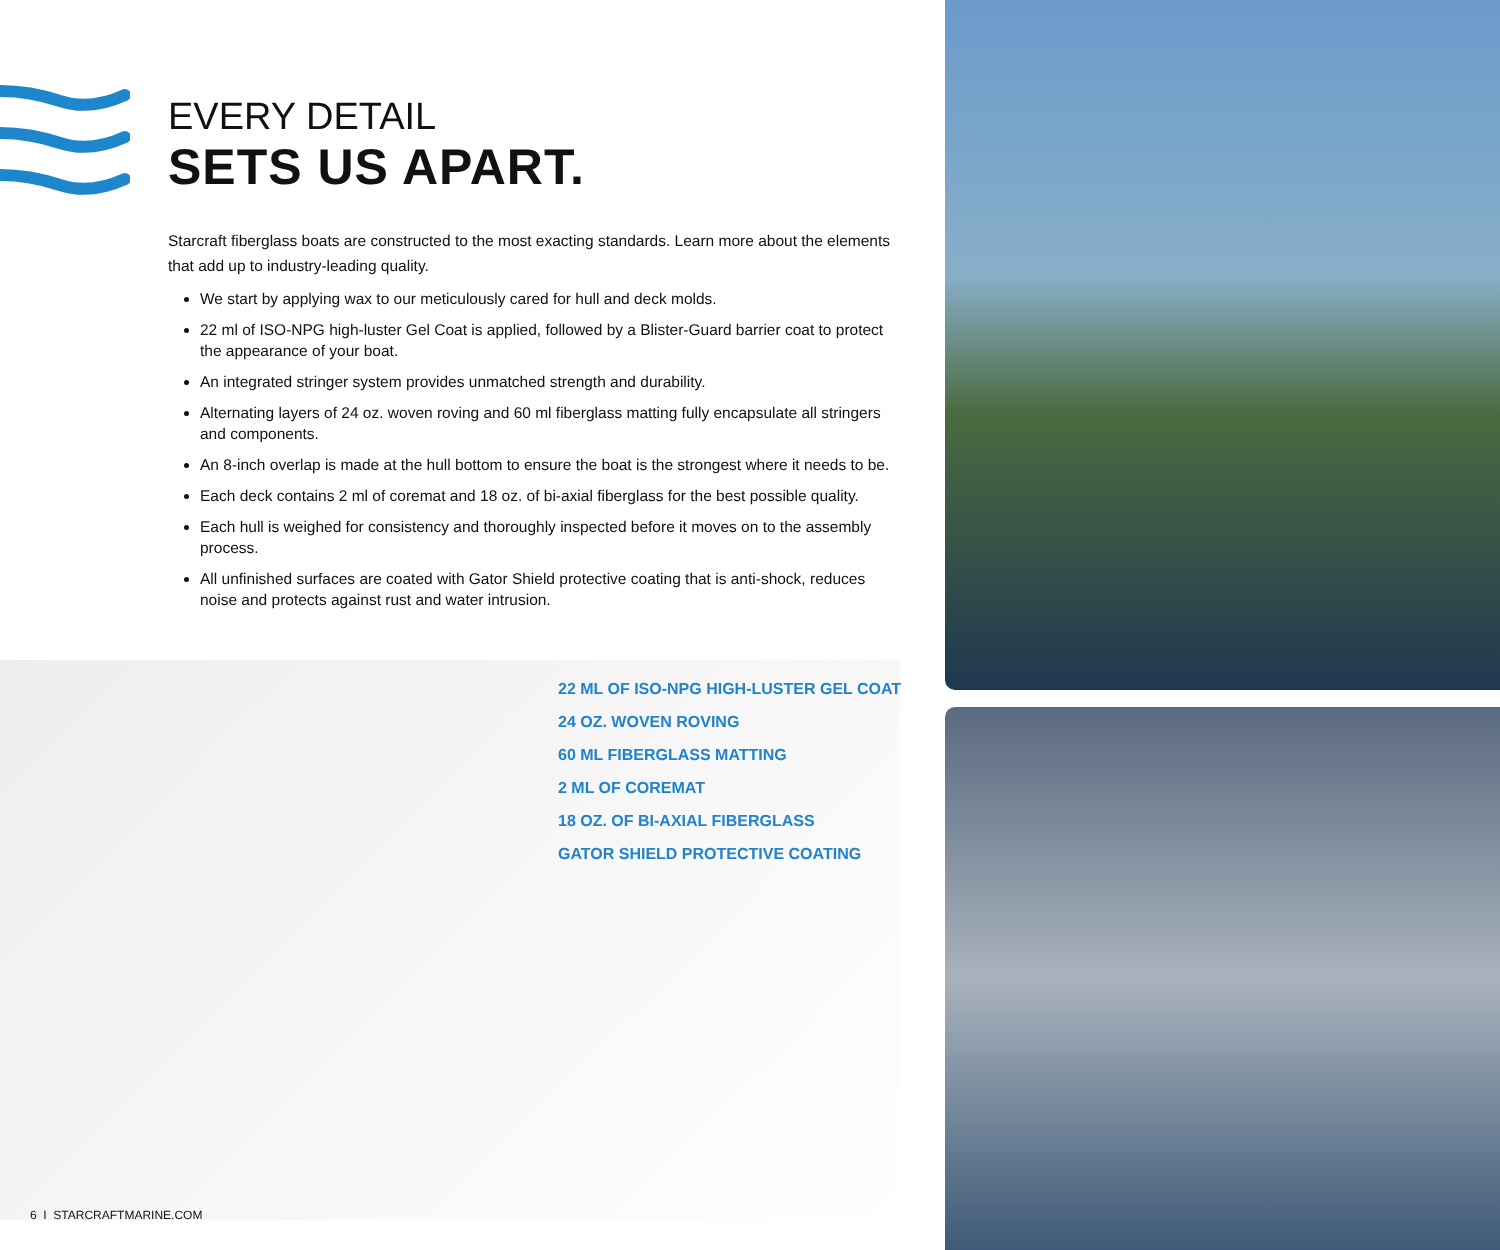EVERY DETAIL
SETS US APART.
Starcraft fiberglass boats are constructed to the most exacting standards. Learn more about the elements that add up to industry-leading quality.
We start by applying wax to our meticulously cared for hull and deck molds.
22 ml of ISO-NPG high-luster Gel Coat is applied, followed by a Blister-Guard barrier coat to protect the appearance of your boat.
An integrated stringer system provides unmatched strength and durability.
Alternating layers of 24 oz. woven roving and 60 ml fiberglass matting fully encapsulate all stringers and components.
An 8-inch overlap is made at the hull bottom to ensure the boat is the strongest where it needs to be.
Each deck contains 2 ml of coremat and 18 oz. of bi-axial fiberglass for the best possible quality.
Each hull is weighed for consistency and thoroughly inspected before it moves on to the assembly process.
All unfinished surfaces are coated with Gator Shield protective coating that is anti-shock, reduces noise and protects against rust and water intrusion.
22 ML OF ISO-NPG HIGH-LUSTER GEL COAT
24 OZ. WOVEN ROVING
60 ML FIBERGLASS MATTING
2 ML OF COREMAT
18 OZ. OF BI-AXIAL FIBERGLASS
GATOR SHIELD PROTECTIVE COATING
6 I STARCRAFTMARINE.COM